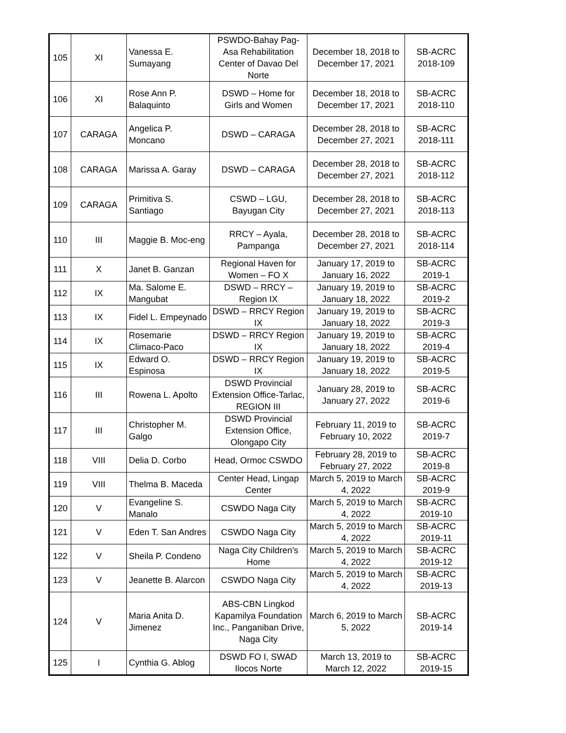| 105 | XI | Vanessa E. Sumayang | PSWDO-Bahay Pag-Asa Rehabilitation Center of Davao Del Norte | December 18, 2018 to December 17, 2021 | SB-ACRC 2018-109 |
| 106 | XI | Rose Ann P. Balaquinto | DSWD – Home for Girls and Women | December 18, 2018 to December 17, 2021 | SB-ACRC 2018-110 |
| 107 | CARAGA | Angelica P. Moncano | DSWD – CARAGA | December 28, 2018 to December 27, 2021 | SB-ACRC 2018-111 |
| 108 | CARAGA | Marissa A. Garay | DSWD – CARAGA | December 28, 2018 to December 27, 2021 | SB-ACRC 2018-112 |
| 109 | CARAGA | Primitiva S. Santiago | CSWD – LGU, Bayugan City | December 28, 2018 to December 27, 2021 | SB-ACRC 2018-113 |
| 110 | III | Maggie B. Moc-eng | RRCY – Ayala, Pampanga | December 28, 2018 to December 27, 2021 | SB-ACRC 2018-114 |
| 111 | X | Janet B. Ganzan | Regional Haven for Women – FO X | January 17, 2019 to January 16, 2022 | SB-ACRC 2019-1 |
| 112 | IX | Ma. Salome E. Mangubat | DSWD – RRCY – Region IX | January 19, 2019 to January 18, 2022 | SB-ACRC 2019-2 |
| 113 | IX | Fidel L. Empeynado | DSWD – RRCY Region IX | January 19, 2019 to January 18, 2022 | SB-ACRC 2019-3 |
| 114 | IX | Rosemarie Climaco-Paco | DSWD – RRCY Region IX | January 19, 2019 to January 18, 2022 | SB-ACRC 2019-4 |
| 115 | IX | Edward O. Espinosa | DSWD – RRCY Region IX | January 19, 2019 to January 18, 2022 | SB-ACRC 2019-5 |
| 116 | III | Rowena L. Apolto | DSWD Provincial Extension Office-Tarlac, REGION III | January 28, 2019 to January 27, 2022 | SB-ACRC 2019-6 |
| 117 | III | Christopher M. Galgo | DSWD Provincial Extension Office, Olongapo City | February 11, 2019 to February 10, 2022 | SB-ACRC 2019-7 |
| 118 | VIII | Delia D. Corbo | Head, Ormoc CSWDO | February 28, 2019 to February 27, 2022 | SB-ACRC 2019-8 |
| 119 | VIII | Thelma B. Maceda | Center Head, Lingap Center | March 5, 2019 to March 4, 2022 | SB-ACRC 2019-9 |
| 120 | V | Evangeline S. Manalo | CSWDO Naga City | March 5, 2019 to March 4, 2022 | SB-ACRC 2019-10 |
| 121 | V | Eden T. San Andres | CSWDO Naga City | March 5, 2019 to March 4, 2022 | SB-ACRC 2019-11 |
| 122 | V | Sheila P. Condeno | Naga City Children’s Home | March 5, 2019 to March 4, 2022 | SB-ACRC 2019-12 |
| 123 | V | Jeanette B. Alarcon | CSWDO Naga City | March 5, 2019 to March 4, 2022 | SB-ACRC 2019-13 |
| 124 | V | Maria Anita D. Jimenez | ABS-CBN Lingkod Kapamilya Foundation Inc., Panganiban Drive, Naga City | March 6, 2019 to March 5, 2022 | SB-ACRC 2019-14 |
| 125 | I | Cynthia G. Ablog | DSWD FO I, SWAD Ilocos Norte | March 13, 2019 to March 12, 2022 | SB-ACRC 2019-15 |